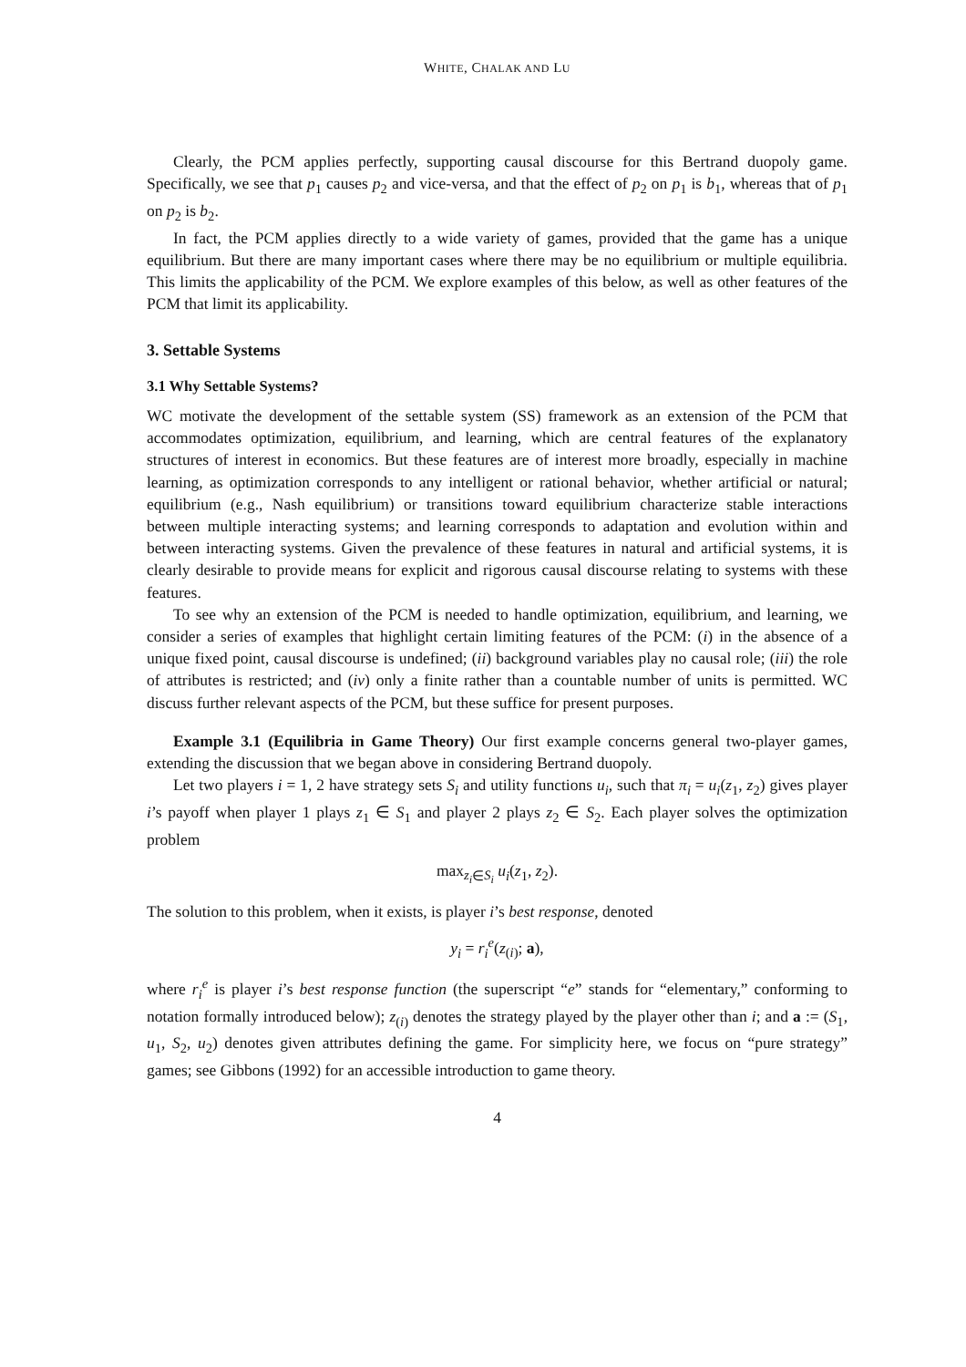WHITE, CHALAK AND LU
Clearly, the PCM applies perfectly, supporting causal discourse for this Bertrand duopoly game. Specifically, we see that p<sub>1</sub> causes p<sub>2</sub> and vice-versa, and that the effect of p<sub>2</sub> on p<sub>1</sub> is b<sub>1</sub>, whereas that of p<sub>1</sub> on p<sub>2</sub> is b<sub>2</sub>.
In fact, the PCM applies directly to a wide variety of games, provided that the game has a unique equilibrium. But there are many important cases where there may be no equilibrium or multiple equilibria. This limits the applicability of the PCM. We explore examples of this below, as well as other features of the PCM that limit its applicability.
3. Settable Systems
3.1 Why Settable Systems?
WC motivate the development of the settable system (SS) framework as an extension of the PCM that accommodates optimization, equilibrium, and learning, which are central features of the explanatory structures of interest in economics. But these features are of interest more broadly, especially in machine learning, as optimization corresponds to any intelligent or rational behavior, whether artificial or natural; equilibrium (e.g., Nash equilibrium) or transitions toward equilibrium characterize stable interactions between multiple interacting systems; and learning corresponds to adaptation and evolution within and between interacting systems. Given the prevalence of these features in natural and artificial systems, it is clearly desirable to provide means for explicit and rigorous causal discourse relating to systems with these features.
To see why an extension of the PCM is needed to handle optimization, equilibrium, and learning, we consider a series of examples that highlight certain limiting features of the PCM: (i) in the absence of a unique fixed point, causal discourse is undefined; (ii) background variables play no causal role; (iii) the role of attributes is restricted; and (iv) only a finite rather than a countable number of units is permitted. WC discuss further relevant aspects of the PCM, but these suffice for present purposes.
Example 3.1 (Equilibria in Game Theory) Our first example concerns general two-player games, extending the discussion that we began above in considering Bertrand duopoly.
Let two players i = 1, 2 have strategy sets S<sub>i</sub> and utility functions u<sub>i</sub>, such that π<sub>i</sub> = u<sub>i</sub>(z<sub>1</sub>, z<sub>2</sub>) gives player i’s payoff when player 1 plays z<sub>1</sub> ∈ S<sub>1</sub> and player 2 plays z<sub>2</sub> ∈ S<sub>2</sub>. Each player solves the optimization problem
max<sub>z<sub>i</sub>∈S<sub>i</sub></sub> u<sub>i</sub>(z<sub>1</sub>, z<sub>2</sub>).
The solution to this problem, when it exists, is player i’s best response, denoted
y<sub>i</sub> = r<sub>i</sub><sup>e</sup>(z<sub>(i)</sub>; a),
where r<sub>i</sub><sup>e</sup> is player i’s best response function (the superscript “e” stands for “elementary,” conforming to notation formally introduced below); z<sub>(i)</sub> denotes the strategy played by the player other than i; and a := (S<sub>1</sub>, u<sub>1</sub>, S<sub>2</sub>, u<sub>2</sub>) denotes given attributes defining the game. For simplicity here, we focus on “pure strategy” games; see Gibbons (1992) for an accessible introduction to game theory.
4